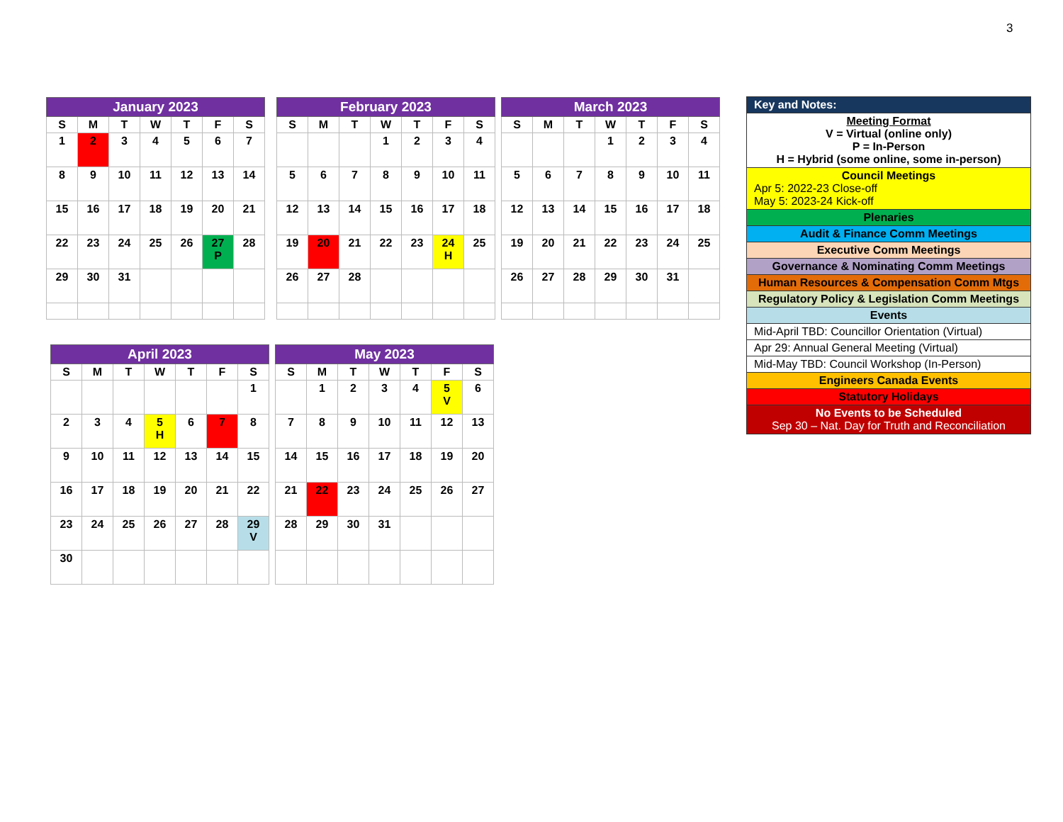3
| January 2023 | | | | | | |
| --- | --- | --- | --- | --- | --- | --- |
| S | M | T | W | T | F | S |
| 1 | 2 | 3 | 4 | 5 | 6 | 7 |
| 8 | 9 | 10 | 11 | 12 | 13 | 14 |
| 15 | 16 | 17 | 18 | 19 | 20 | 21 |
| 22 | 23 | 24 | 25 | 26 | 27 P | 28 |
| 29 | 30 | 31 | | | | |
| February 2023 | | | | | | |
| --- | --- | --- | --- | --- | --- | --- |
| S | M | T | W | T | F | S |
| | | | 1 | 2 | 3 | 4 |
| 5 | 6 | 7 | 8 | 9 | 10 | 11 |
| 12 | 13 | 14 | 15 | 16 | 17 | 18 |
| 19 | 20 | 21 | 22 | 23 | 24 H | 25 |
| 26 | 27 | 28 | | | | |
| March 2023 | | | | | | |
| --- | --- | --- | --- | --- | --- | --- |
| S | M | T | W | T | F | S |
| | | | 1 | 2 | 3 | 4 |
| 5 | 6 | 7 | 8 | 9 | 10 | 11 |
| 12 | 13 | 14 | 15 | 16 | 17 | 18 |
| 19 | 20 | 21 | 22 | 23 | 24 | 25 |
| 26 | 27 | 28 | 29 | 30 | 31 | |
| April 2023 | | | | | | |
| --- | --- | --- | --- | --- | --- | --- |
| S | M | T | W | T | F | S |
| | | | | | | 1 |
| 2 | 3 | 4 | 5 H | 6 | 7 | 8 |
| 9 | 10 | 11 | 12 | 13 | 14 | 15 |
| 16 | 17 | 18 | 19 | 20 | 21 | 22 |
| 23 | 24 | 25 | 26 | 27 | 28 | 29 V |
| 30 | | | | | | |
| May 2023 | | | | | | |
| --- | --- | --- | --- | --- | --- | --- |
| S | M | T | W | T | F | S |
| | 1 | 2 | 3 | 4 | 5 V | 6 |
| 7 | 8 | 9 | 10 | 11 | 12 | 13 |
| 14 | 15 | 16 | 17 | 18 | 19 | 20 |
| 21 | 22 | 23 | 24 | 25 | 26 | 27 |
| 28 | 29 | 30 | 31 | | | |
| Key and Notes: |
| Meeting Format V = Virtual (online only) P = In-Person H = Hybrid (some online, some in-person) |
| Council Meetings Apr 5: 2022-23 Close-off May 5: 2023-24 Kick-off |
| Plenaries |
| Audit & Finance Comm Meetings |
| Executive Comm Meetings |
| Governance & Nominating Comm Meetings |
| Human Resources & Compensation Comm Mtgs |
| Regulatory Policy & Legislation Comm Meetings |
| Events |
| Mid-April TBD: Councillor Orientation (Virtual) |
| Apr 29: Annual General Meeting (Virtual) |
| Mid-May TBD: Council Workshop (In-Person) |
| Engineers Canada Events |
| Statutory Holidays |
| No Events to be Scheduled Sep 30 – Nat. Day for Truth and Reconciliation |